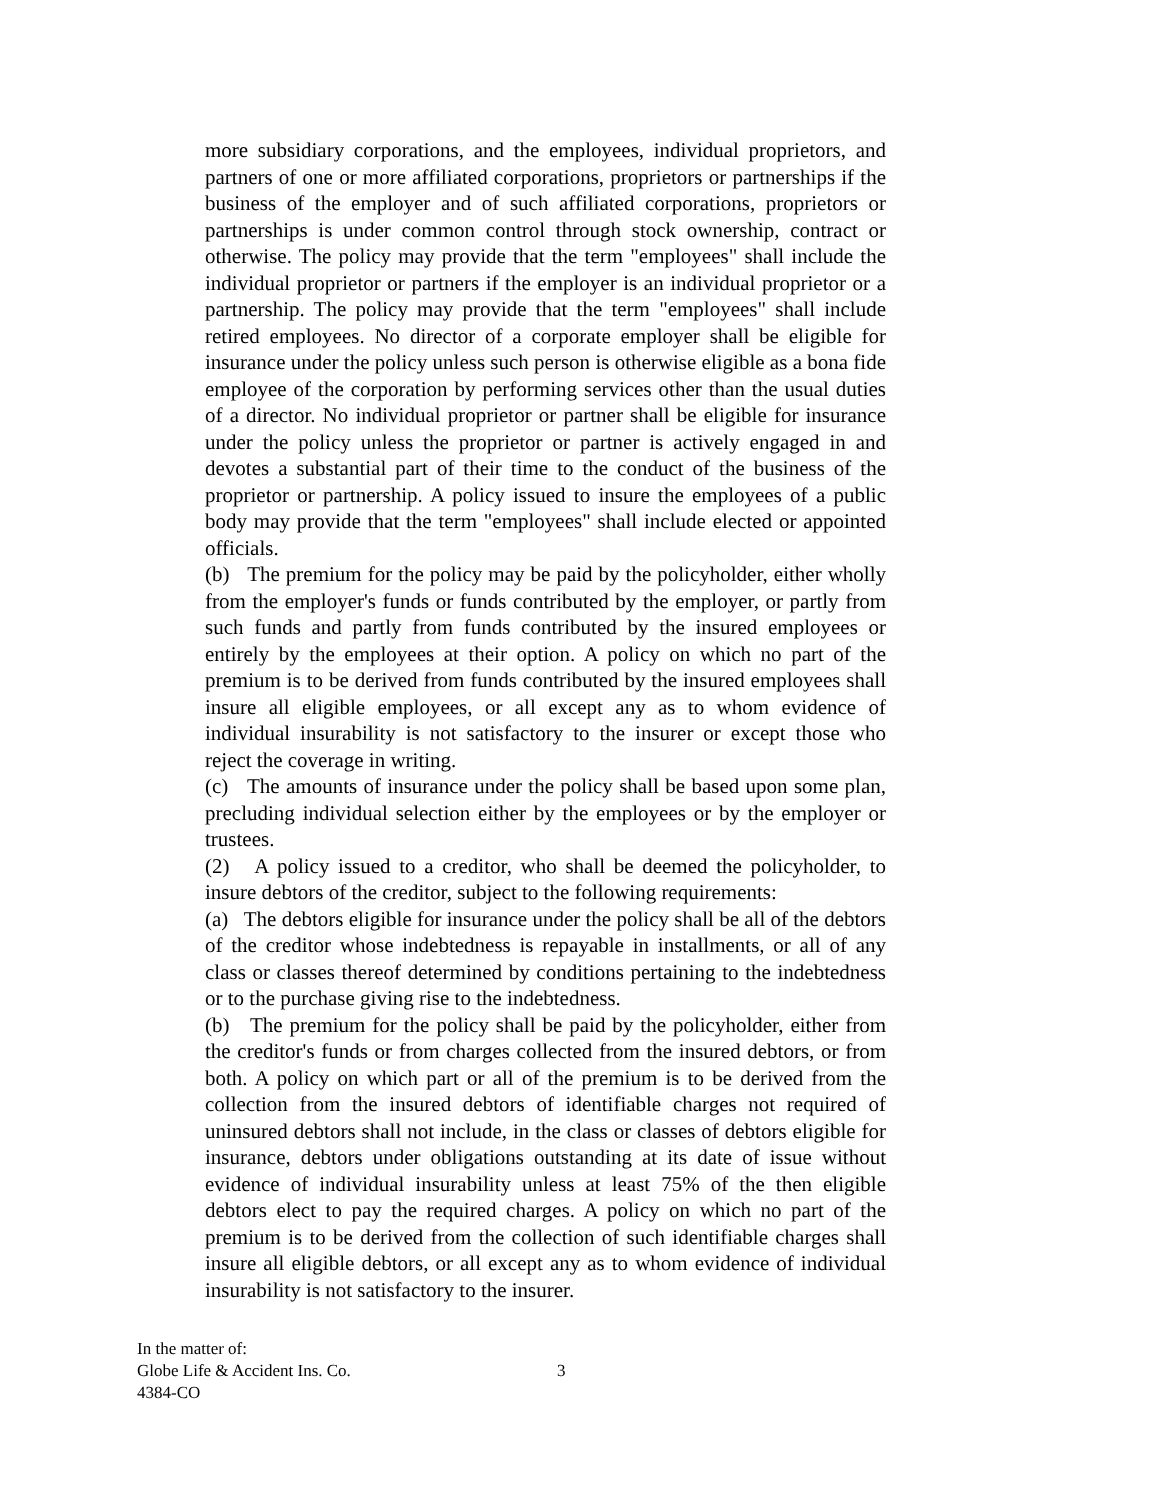more subsidiary corporations, and the employees, individual proprietors, and partners of one or more affiliated corporations, proprietors or partnerships if the business of the employer and of such affiliated corporations, proprietors or partnerships is under common control through stock ownership, contract or otherwise. The policy may provide that the term "employees" shall include the individual proprietor or partners if the employer is an individual proprietor or a partnership. The policy may provide that the term "employees" shall include retired employees. No director of a corporate employer shall be eligible for insurance under the policy unless such person is otherwise eligible as a bona fide employee of the corporation by performing services other than the usual duties of a director. No individual proprietor or partner shall be eligible for insurance under the policy unless the proprietor or partner is actively engaged in and devotes a substantial part of their time to the conduct of the business of the proprietor or partnership. A policy issued to insure the employees of a public body may provide that the term "employees" shall include elected or appointed officials.
(b) The premium for the policy may be paid by the policyholder, either wholly from the employer's funds or funds contributed by the employer, or partly from such funds and partly from funds contributed by the insured employees or entirely by the employees at their option. A policy on which no part of the premium is to be derived from funds contributed by the insured employees shall insure all eligible employees, or all except any as to whom evidence of individual insurability is not satisfactory to the insurer or except those who reject the coverage in writing.
(c) The amounts of insurance under the policy shall be based upon some plan, precluding individual selection either by the employees or by the employer or trustees.
(2) A policy issued to a creditor, who shall be deemed the policyholder, to insure debtors of the creditor, subject to the following requirements:
(a) The debtors eligible for insurance under the policy shall be all of the debtors of the creditor whose indebtedness is repayable in installments, or all of any class or classes thereof determined by conditions pertaining to the indebtedness or to the purchase giving rise to the indebtedness.
(b) The premium for the policy shall be paid by the policyholder, either from the creditor's funds or from charges collected from the insured debtors, or from both. A policy on which part or all of the premium is to be derived from the collection from the insured debtors of identifiable charges not required of uninsured debtors shall not include, in the class or classes of debtors eligible for insurance, debtors under obligations outstanding at its date of issue without evidence of individual insurability unless at least 75% of the then eligible debtors elect to pay the required charges. A policy on which no part of the premium is to be derived from the collection of such identifiable charges shall insure all eligible debtors, or all except any as to whom evidence of individual insurability is not satisfactory to the insurer.
In the matter of:
Globe Life & Accident Ins. Co.
4384-CO
3